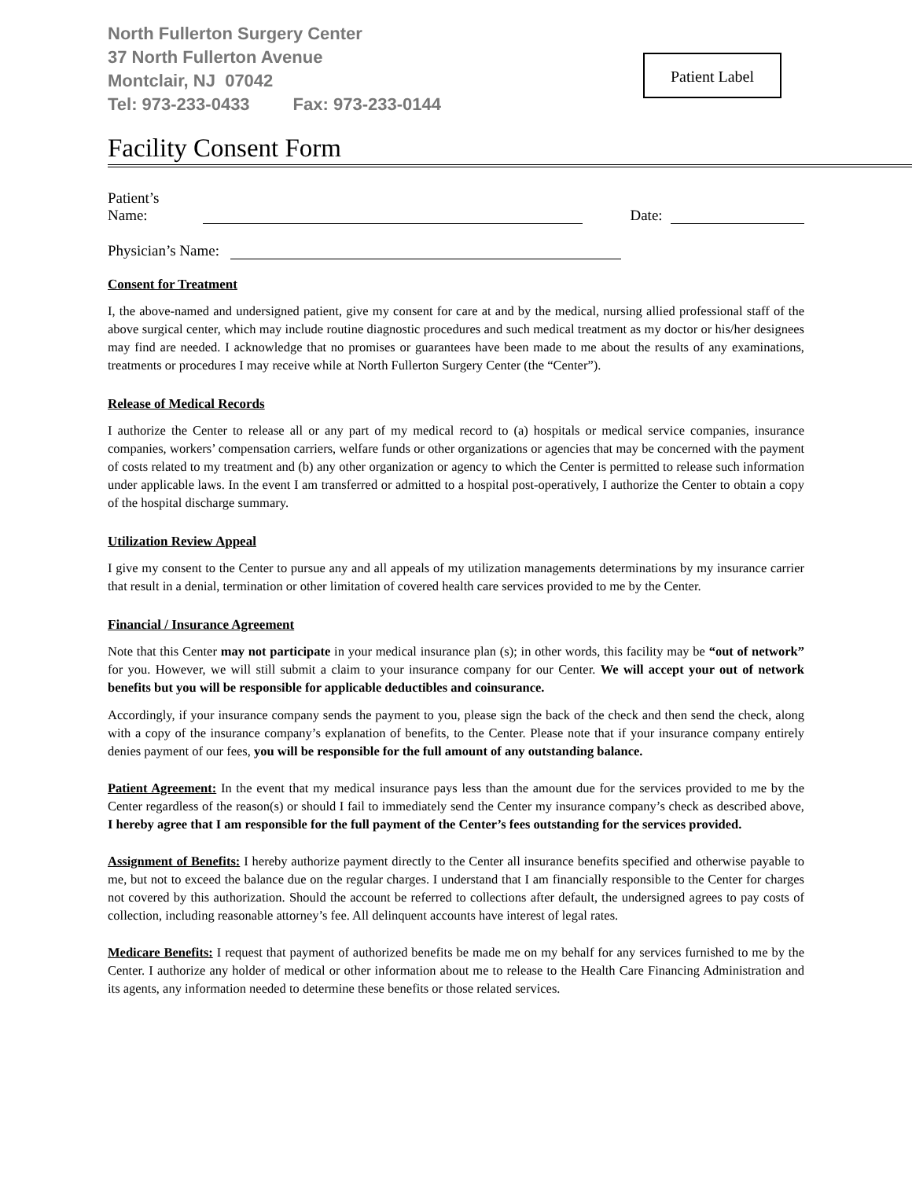North Fullerton Surgery Center
37 North Fullerton Avenue
Montclair, NJ 07042
Tel: 973-233-0433 Fax: 973-233-0144
Patient Label
Facility Consent Form
Patient’s Name: Date:
Physician’s Name:
Consent for Treatment
I, the above-named and undersigned patient, give my consent for care at and by the medical, nursing allied professional staff of the above surgical center, which may include routine diagnostic procedures and such medical treatment as my doctor or his/her designees may find are needed. I acknowledge that no promises or guarantees have been made to me about the results of any examinations, treatments or procedures I may receive while at North Fullerton Surgery Center (the “Center”).
Release of Medical Records
I authorize the Center to release all or any part of my medical record to (a) hospitals or medical service companies, insurance companies, workers’ compensation carriers, welfare funds or other organizations or agencies that may be concerned with the payment of costs related to my treatment and (b) any other organization or agency to which the Center is permitted to release such information under applicable laws. In the event I am transferred or admitted to a hospital post-operatively, I authorize the Center to obtain a copy of the hospital discharge summary.
Utilization Review Appeal
I give my consent to the Center to pursue any and all appeals of my utilization managements determinations by my insurance carrier that result in a denial, termination or other limitation of covered health care services provided to me by the Center.
Financial / Insurance Agreement
Note that this Center may not participate in your medical insurance plan (s); in other words, this facility may be “out of network” for you. However, we will still submit a claim to your insurance company for our Center. We will accept your out of network benefits but you will be responsible for applicable deductibles and coinsurance.
Accordingly, if your insurance company sends the payment to you, please sign the back of the check and then send the check, along with a copy of the insurance company’s explanation of benefits, to the Center. Please note that if your insurance company entirely denies payment of our fees, you will be responsible for the full amount of any outstanding balance.
Patient Agreement: In the event that my medical insurance pays less than the amount due for the services provided to me by the Center regardless of the reason(s) or should I fail to immediately send the Center my insurance company’s check as described above, I hereby agree that I am responsible for the full payment of the Center’s fees outstanding for the services provided.
Assignment of Benefits: I hereby authorize payment directly to the Center all insurance benefits specified and otherwise payable to me, but not to exceed the balance due on the regular charges. I understand that I am financially responsible to the Center for charges not covered by this authorization. Should the account be referred to collections after default, the undersigned agrees to pay costs of collection, including reasonable attorney’s fee. All delinquent accounts have interest of legal rates.
Medicare Benefits: I request that payment of authorized benefits be made me on my behalf for any services furnished to me by the Center. I authorize any holder of medical or other information about me to release to the Health Care Financing Administration and its agents, any information needed to determine these benefits or those related services.